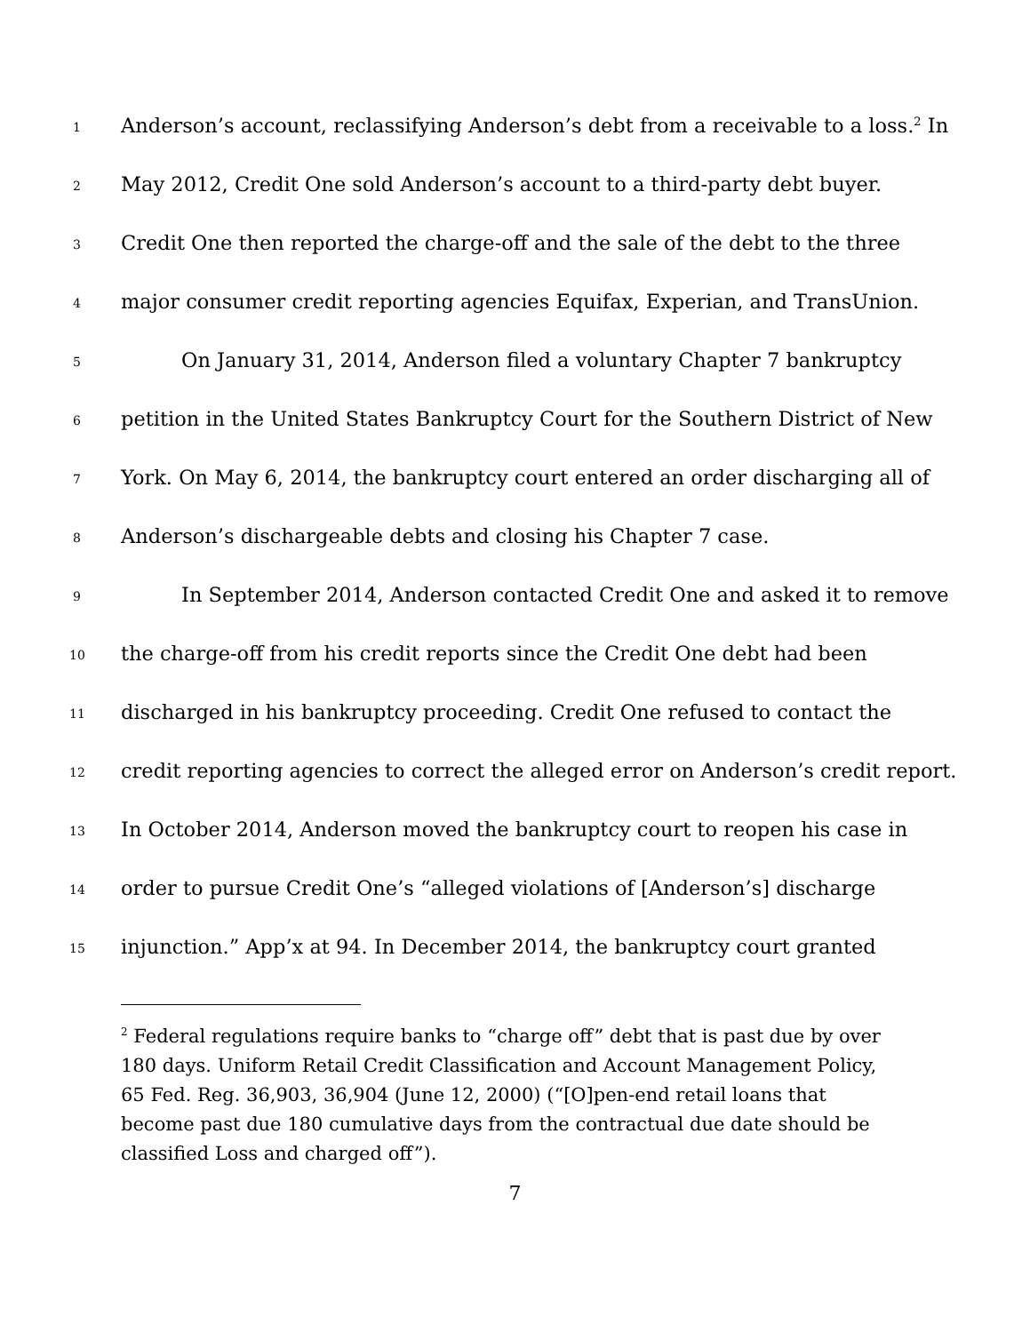1 Anderson’s account, reclassifying Anderson’s debt from a receivable to a loss.<sup>2</sup> In
2 May 2012, Credit One sold Anderson’s account to a third-party debt buyer.
3 Credit One then reported the charge-off and the sale of the debt to the three
4 major consumer credit reporting agencies Equifax, Experian, and TransUnion.
5 On January 31, 2014, Anderson filed a voluntary Chapter 7 bankruptcy
6 petition in the United States Bankruptcy Court for the Southern District of New
7 York. On May 6, 2014, the bankruptcy court entered an order discharging all of
8 Anderson’s dischargeable debts and closing his Chapter 7 case.
9 In September 2014, Anderson contacted Credit One and asked it to remove
10 the charge-off from his credit reports since the Credit One debt had been
11 discharged in his bankruptcy proceeding. Credit One refused to contact the
12 credit reporting agencies to correct the alleged error on Anderson’s credit report.
13 In October 2014, Anderson moved the bankruptcy court to reopen his case in
14 order to pursue Credit One’s “alleged violations of [Anderson’s] discharge
15 injunction.” App’x at 94. In December 2014, the bankruptcy court granted
<sup>2</sup> Federal regulations require banks to “charge off” debt that is past due by over 180 days. Uniform Retail Credit Classification and Account Management Policy, 65 Fed. Reg. 36,903, 36,904 (June 12, 2000) (“[O]pen-end retail loans that become past due 180 cumulative days from the contractual due date should be classified Loss and charged off”).
7